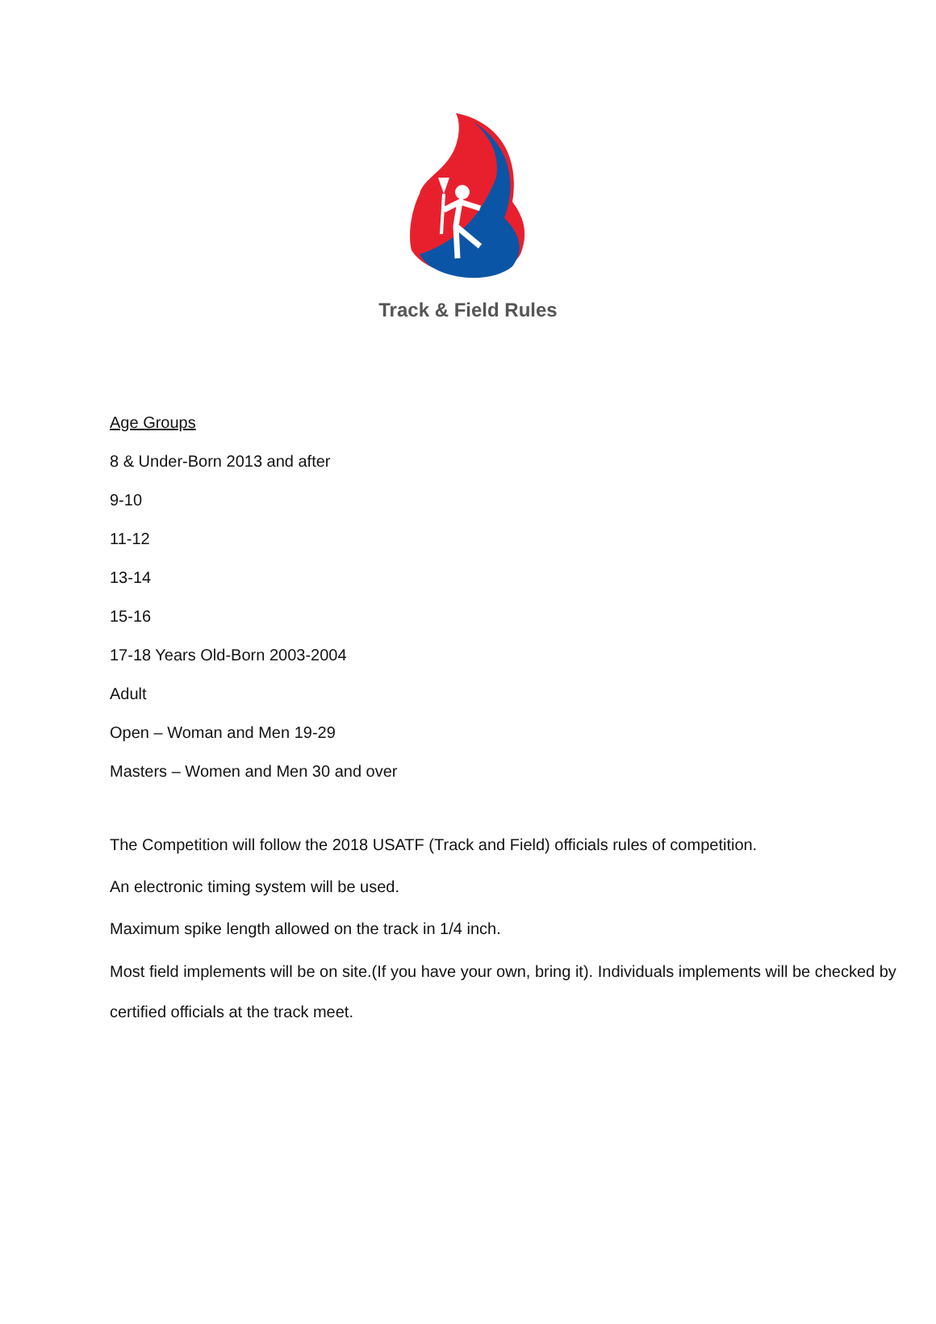Track & Field Rules
Age Groups
8 & Under-Born 2013 and after
9-10
11-12
13-14
15-16
17-18 Years Old-Born 2003-2004
Adult
Open – Woman and Men 19-29
Masters – Women and Men 30 and over
The Competition will follow the 2018 USATF (Track and Field) officials rules of competition.
An electronic timing system will be used.
Maximum spike length allowed on the track in 1/4 inch.
Most field implements will be on site.(If you have your own, bring it). Individuals implements will be checked by certified officials at the track meet.